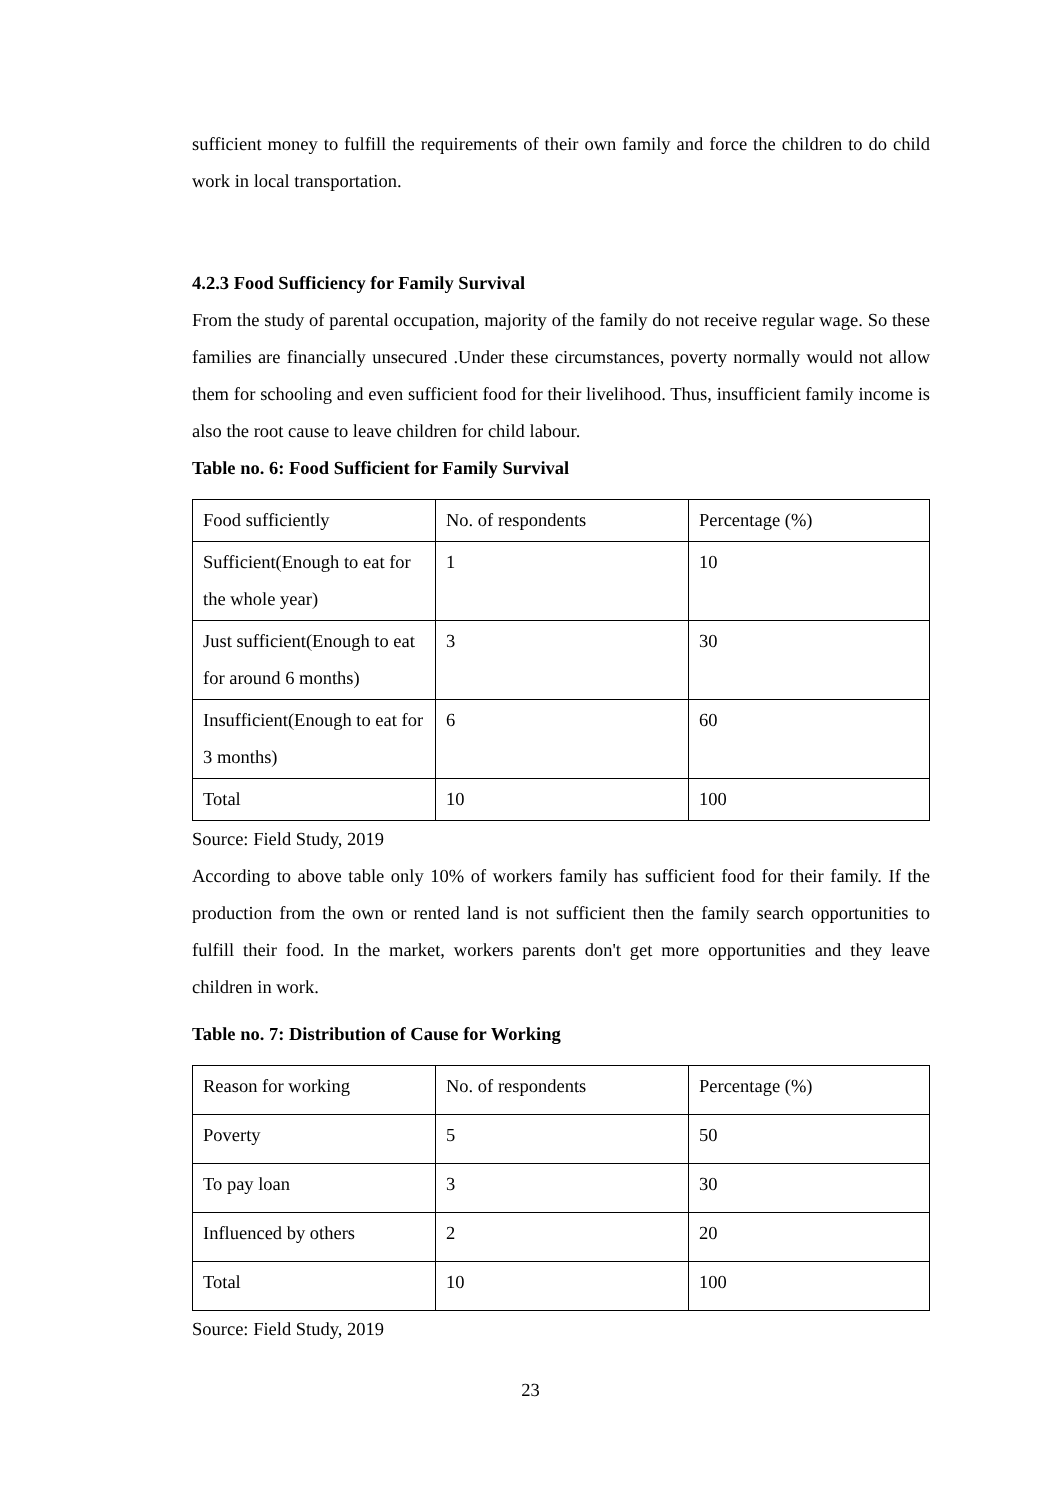sufficient money to fulfill the requirements of their own family and force the children to do child work in local transportation.
4.2.3 Food Sufficiency for Family Survival
From the study of parental occupation, majority of the family do not receive regular wage. So these families are financially unsecured .Under these circumstances, poverty normally would not allow them for schooling and even sufficient food for their livelihood. Thus, insufficient family income is also the root cause to leave children for child labour.
Table no. 6: Food Sufficient for Family Survival
| Food sufficiently | No. of respondents | Percentage (%) |
| Sufficient(Enough to eat for the whole year) | 1 | 10 |
| Just sufficient(Enough to eat for around 6 months) | 3 | 30 |
| Insufficient(Enough to eat for 3 months) | 6 | 60 |
| Total | 10 | 100 |
Source: Field Study, 2019
According to above table only 10% of workers family has sufficient food for their family. If the production from the own or rented land is not sufficient then the family search opportunities to fulfill their food. In the market, workers parents don't get more opportunities and they leave children in work.
Table no. 7: Distribution of Cause for Working
| Reason for working | No. of respondents | Percentage (%) |
| Poverty | 5 | 50 |
| To pay loan | 3 | 30 |
| Influenced by others | 2 | 20 |
| Total | 10 | 100 |
Source: Field Study, 2019
23